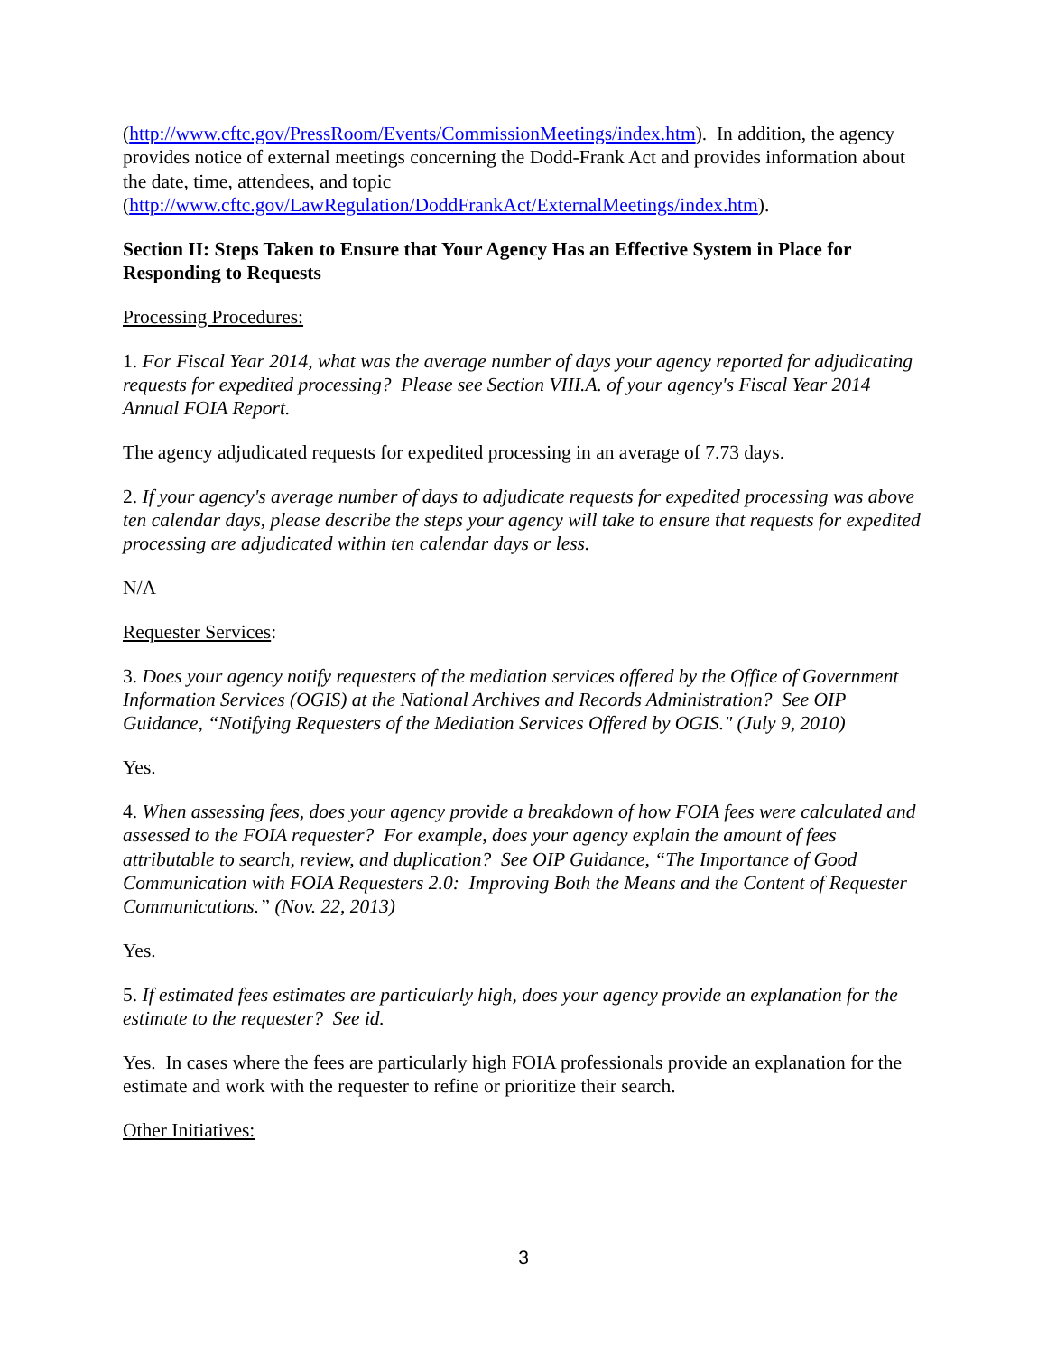(http://www.cftc.gov/PressRoom/Events/CommissionMeetings/index.htm). In addition, the agency provides notice of external meetings concerning the Dodd-Frank Act and provides information about the date, time, attendees, and topic
(http://www.cftc.gov/LawRegulation/DoddFrankAct/ExternalMeetings/index.htm).
Section II: Steps Taken to Ensure that Your Agency Has an Effective System in Place for Responding to Requests
Processing Procedures:
1. For Fiscal Year 2014, what was the average number of days your agency reported for adjudicating requests for expedited processing? Please see Section VIII.A. of your agency's Fiscal Year 2014 Annual FOIA Report.
The agency adjudicated requests for expedited processing in an average of 7.73 days.
2. If your agency's average number of days to adjudicate requests for expedited processing was above ten calendar days, please describe the steps your agency will take to ensure that requests for expedited processing are adjudicated within ten calendar days or less.
N/A
Requester Services:
3. Does your agency notify requesters of the mediation services offered by the Office of Government Information Services (OGIS) at the National Archives and Records Administration? See OIP Guidance, “Notifying Requesters of the Mediation Services Offered by OGIS." (July 9, 2010)
Yes.
4. When assessing fees, does your agency provide a breakdown of how FOIA fees were calculated and assessed to the FOIA requester? For example, does your agency explain the amount of fees attributable to search, review, and duplication? See OIP Guidance, “The Importance of Good Communication with FOIA Requesters 2.0: Improving Both the Means and the Content of Requester Communications.” (Nov. 22, 2013)
Yes.
5. If estimated fees estimates are particularly high, does your agency provide an explanation for the estimate to the requester? See id.
Yes. In cases where the fees are particularly high FOIA professionals provide an explanation for the estimate and work with the requester to refine or prioritize their search.
Other Initiatives:
3